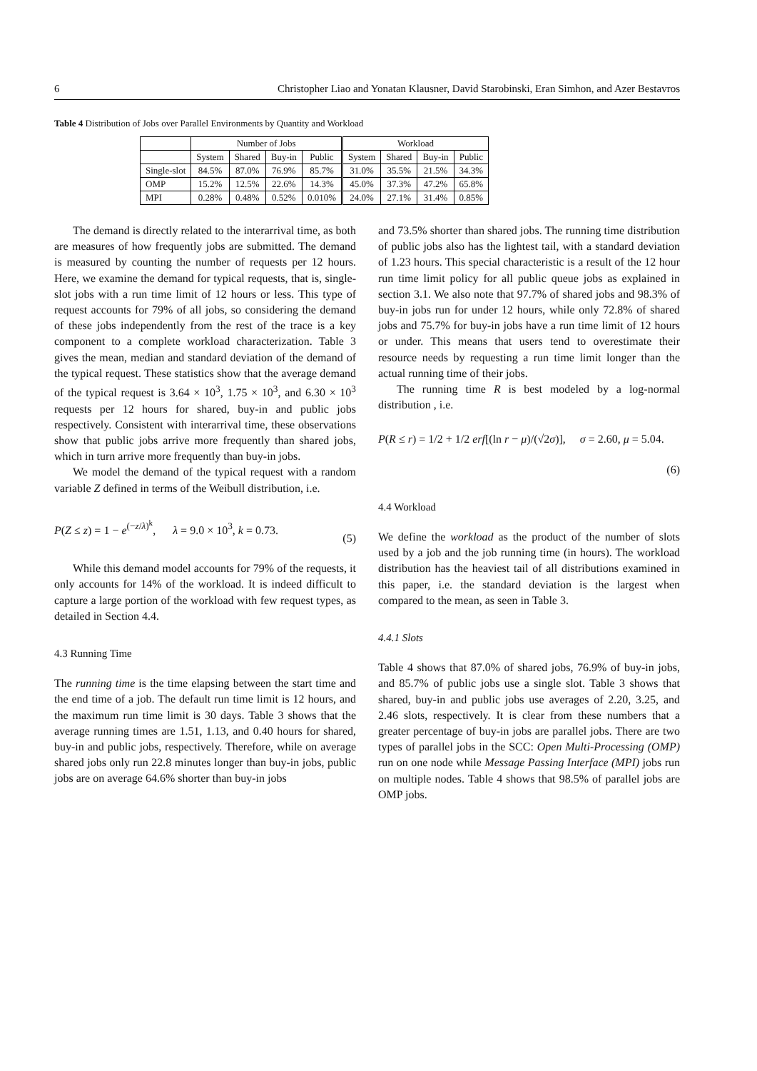6 Christopher Liao and Yonatan Klausner, David Starobinski, Eran Simhon, and Azer Bestavros
Table 4 Distribution of Jobs over Parallel Environments by Quantity and Workload
| | Number of Jobs | | | | Workload | | | |
| --- | --- | --- | --- | --- | --- | --- | --- | --- |
| | System | Shared | Buy-in | Public | System | Shared | Buy-in | Public |
| Single-slot | 84.5% | 87.0% | 76.9% | 85.7% | 31.0% | 35.5% | 21.5% | 34.3% |
| OMP | 15.2% | 12.5% | 22.6% | 14.3% | 45.0% | 37.3% | 47.2% | 65.8% |
| MPI | 0.28% | 0.48% | 0.52% | 0.010% | 24.0% | 27.1% | 31.4% | 0.85% |
The demand is directly related to the interarrival time, as both are measures of how frequently jobs are submitted. The demand is measured by counting the number of requests per 12 hours. Here, we examine the demand for typical requests, that is, single-slot jobs with a run time limit of 12 hours or less. This type of request accounts for 79% of all jobs, so considering the demand of these jobs independently from the rest of the trace is a key component to a complete workload characterization. Table 3 gives the mean, median and standard deviation of the demand of the typical request. These statistics show that the average demand of the typical request is 3.64 × 10<sup>3</sup>, 1.75 × 10<sup>3</sup>, and 6.30 × 10<sup>3</sup> requests per 12 hours for shared, buy-in and public jobs respectively. Consistent with interarrival time, these observations show that public jobs arrive more frequently than shared jobs, which in turn arrive more frequently than buy-in jobs.
We model the demand of the typical request with a random variable Z defined in terms of the Weibull distribution, i.e.
P(Z ≤ z) = 1 − e<sup>(−z/λ)<sup>k</sup></sup>, λ = 9.0 × 10<sup>3</sup>, k = 0.73.
(5)
While this demand model accounts for 79% of the requests, it only accounts for 14% of the workload. It is indeed difficult to capture a large portion of the workload with few request types, as detailed in Section 4.4.
4.3 Running Time
The running time is the time elapsing between the start time and the end time of a job. The default run time limit is 12 hours, and the maximum run time limit is 30 days. Table 3 shows that the average running times are 1.51, 1.13, and 0.40 hours for shared, buy-in and public jobs, respectively. Therefore, while on average shared jobs only run 22.8 minutes longer than buy-in jobs, public jobs are on average 64.6% shorter than buy-in jobs
and 73.5% shorter than shared jobs. The running time distribution of public jobs also has the lightest tail, with a standard deviation of 1.23 hours. This special characteristic is a result of the 12 hour run time limit policy for all public queue jobs as explained in section 3.1. We also note that 97.7% of shared jobs and 98.3% of buy-in jobs run for under 12 hours, while only 72.8% of shared jobs and 75.7% for buy-in jobs have a run time limit of 12 hours or under. This means that users tend to overestimate their resource needs by requesting a run time limit longer than the actual running time of their jobs.
The running time R is best modeled by a log-normal distribution , i.e.
P(R ≤ r) = 1/2 + 1/2 erf[(ln r − μ)/(√2σ)], σ = 2.60, μ = 5.04.
(6)
4.4 Workload
We define the workload as the product of the number of slots used by a job and the job running time (in hours). The workload distribution has the heaviest tail of all distributions examined in this paper, i.e. the standard deviation is the largest when compared to the mean, as seen in Table 3.
4.4.1 Slots
Table 4 shows that 87.0% of shared jobs, 76.9% of buy-in jobs, and 85.7% of public jobs use a single slot. Table 3 shows that shared, buy-in and public jobs use averages of 2.20, 3.25, and 2.46 slots, respectively. It is clear from these numbers that a greater percentage of buy-in jobs are parallel jobs. There are two types of parallel jobs in the SCC: Open Multi-Processing (OMP) run on one node while Message Passing Interface (MPI) jobs run on multiple nodes. Table 4 shows that 98.5% of parallel jobs are OMP jobs.